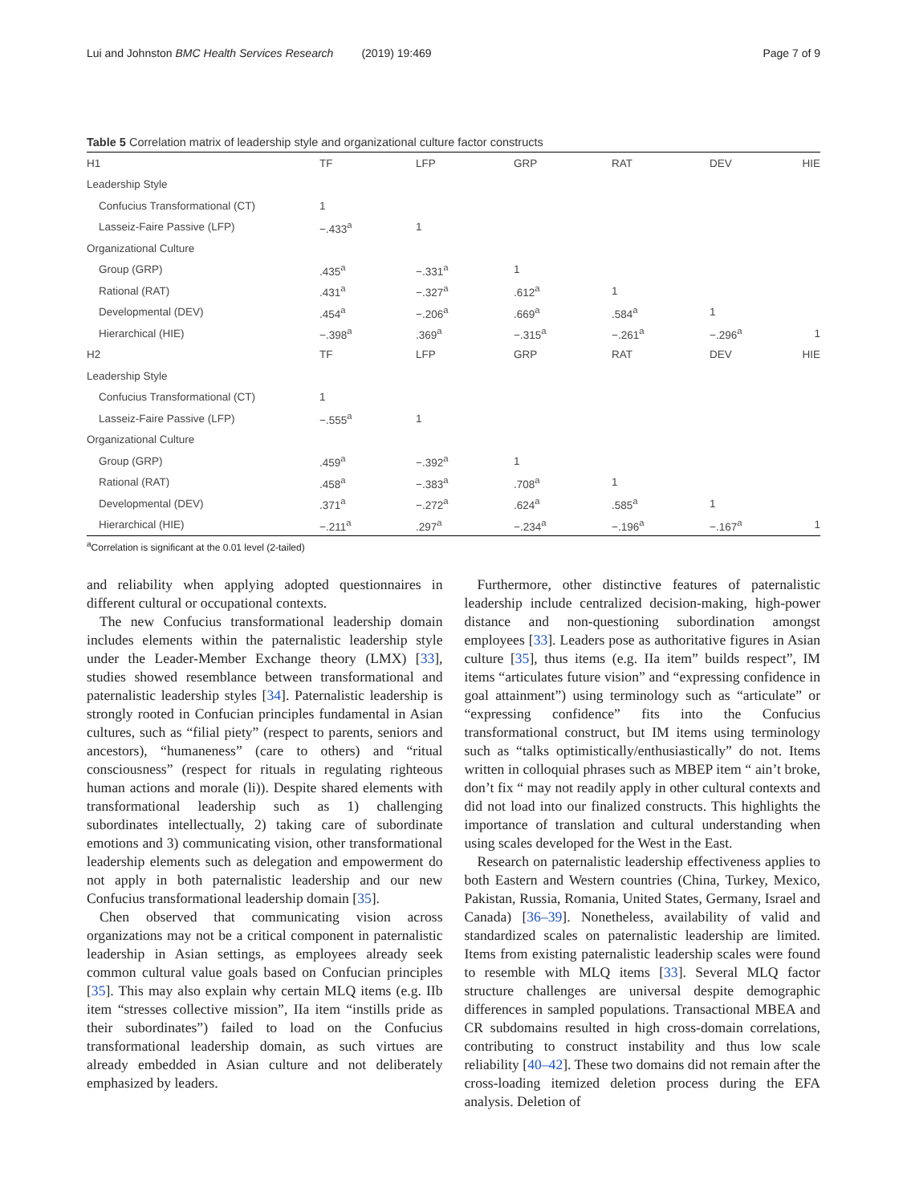Lui and Johnston BMC Health Services Research (2019) 19:469 Page 7 of 9
Table 5 Correlation matrix of leadership style and organizational culture factor constructs
| H1 | TF | LFP | GRP | RAT | DEV | HIE |
| Leadership Style | | | | | | |
| Confucius Transformational (CT) | 1 | | | | | |
| Lasseiz-Faire Passive (LFP) | −.433<sup>a</sup> | 1 | | | | |
| Organizational Culture | | | | | | |
| Group (GRP) | .435<sup>a</sup> | −.331<sup>a</sup> | 1 | | | |
| Rational (RAT) | .431<sup>a</sup> | −.327<sup>a</sup> | .612<sup>a</sup> | 1 | | |
| Developmental (DEV) | .454<sup>a</sup> | −.206<sup>a</sup> | .669<sup>a</sup> | .584<sup>a</sup> | 1 | |
| Hierarchical (HIE) | −.398<sup>a</sup> | .369<sup>a</sup> | −.315<sup>a</sup> | −.261<sup>a</sup> | −.296<sup>a</sup> | 1 |
| H2 | TF | LFP | GRP | RAT | DEV | HIE |
| Leadership Style | | | | | | |
| Confucius Transformational (CT) | 1 | | | | | |
| Lasseiz-Faire Passive (LFP) | −.555<sup>a</sup> | 1 | | | | |
| Organizational Culture | | | | | | |
| Group (GRP) | .459<sup>a</sup> | −.392<sup>a</sup> | 1 | | | |
| Rational (RAT) | .458<sup>a</sup> | −.383<sup>a</sup> | .708<sup>a</sup> | 1 | | |
| Developmental (DEV) | .371<sup>a</sup> | −.272<sup>a</sup> | .624<sup>a</sup> | .585<sup>a</sup> | 1 | |
| Hierarchical (HIE) | −.211<sup>a</sup> | .297<sup>a</sup> | −.234<sup>a</sup> | −.196<sup>a</sup> | −.167<sup>a</sup> | 1 |
<sup>a</sup> Correlation is significant at the 0.01 level (2-tailed)
and reliability when applying adopted questionnaires in different cultural or occupational contexts.
The new Confucius transformational leadership domain includes elements within the paternalistic leadership style under the Leader-Member Exchange theory (LMX) [33], studies showed resemblance between transformational and paternalistic leadership styles [34]. Paternalistic leadership is strongly rooted in Confucian principles fundamental in Asian cultures, such as “filial piety” (respect to parents, seniors and ancestors), “humaneness” (care to others) and “ritual consciousness” (respect for rituals in regulating righteous human actions and morale (li)). Despite shared elements with transformational leadership such as 1) challenging subordinates intellectually, 2) taking care of subordinate emotions and 3) communicating vision, other transformational leadership elements such as delegation and empowerment do not apply in both paternalistic leadership and our new Confucius transformational leadership domain [35].
Chen observed that communicating vision across organizations may not be a critical component in paternalistic leadership in Asian settings, as employees already seek common cultural value goals based on Confucian principles [35]. This may also explain why certain MLQ items (e.g. IIb item “stresses collective mission”, IIa item “instills pride as their subordinates”) failed to load on the Confucius transformational leadership domain, as such virtues are already embedded in Asian culture and not deliberately emphasized by leaders.
Furthermore, other distinctive features of paternalistic leadership include centralized decision-making, high-power distance and non-questioning subordination amongst employees [33]. Leaders pose as authoritative figures in Asian culture [35], thus items (e.g. IIa item” builds respect”, IM items “articulates future vision” and “expressing confidence in goal attainment”) using terminology such as “articulate” or “expressing confidence” fits into the Confucius transformational construct, but IM items using terminology such as “talks optimistically/enthusiastically” do not. Items written in colloquial phrases such as MBEP item “ ain’t broke, don’t fix “ may not readily apply in other cultural contexts and did not load into our finalized constructs. This highlights the importance of translation and cultural understanding when using scales developed for the West in the East.
Research on paternalistic leadership effectiveness applies to both Eastern and Western countries (China, Turkey, Mexico, Pakistan, Russia, Romania, United States, Germany, Israel and Canada) [36–39]. Nonetheless, availability of valid and standardized scales on paternalistic leadership are limited. Items from existing paternalistic leadership scales were found to resemble with MLQ items [33]. Several MLQ factor structure challenges are universal despite demographic differences in sampled populations. Transactional MBEA and CR subdomains resulted in high cross-domain correlations, contributing to construct instability and thus low scale reliability [40–42]. These two domains did not remain after the cross-loading itemized deletion process during the EFA analysis. Deletion of